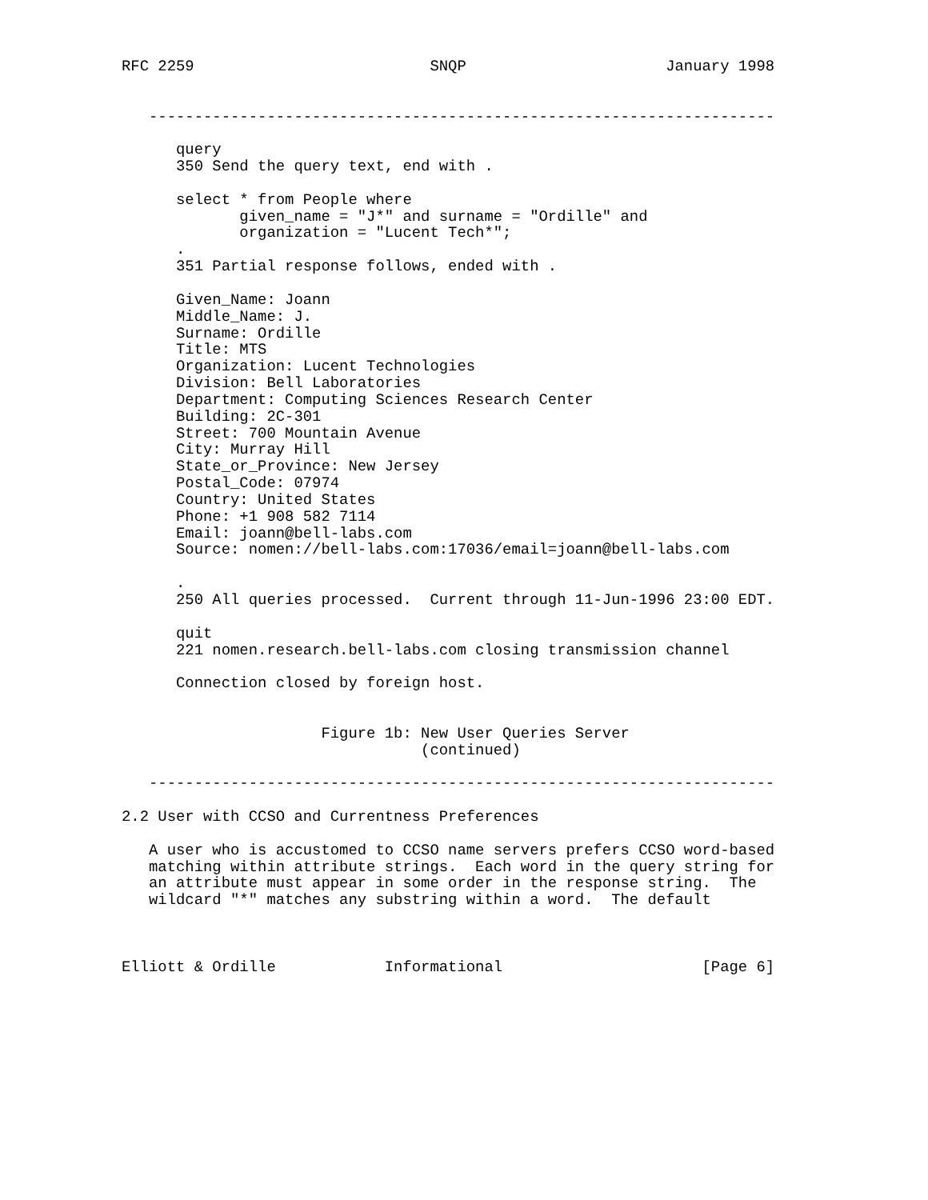RFC 2259                          SNQP                      January 1998


   ---------------------------------------------------------------------

      query
      350 Send the query text, end with .

      select * from People where
             given_name = "J*" and surname = "Ordille" and
             organization = "Lucent Tech*";
      .
      351 Partial response follows, ended with .

      Given_Name: Joann
      Middle_Name: J.
      Surname: Ordille
      Title: MTS
      Organization: Lucent Technologies
      Division: Bell Laboratories
      Department: Computing Sciences Research Center
      Building: 2C-301
      Street: 700 Mountain Avenue
      City: Murray Hill
      State_or_Province: New Jersey
      Postal_Code: 07974
      Country: United States
      Phone: +1 908 582 7114
      Email: joann@bell-labs.com
      Source: nomen://bell-labs.com:17036/email=joann@bell-labs.com

      .
      250 All queries processed.  Current through 11-Jun-1996 23:00 EDT.

      quit
      221 nomen.research.bell-labs.com closing transmission channel

      Connection closed by foreign host.


                      Figure 1b: New User Queries Server
                                 (continued)

   ---------------------------------------------------------------------

2.2 User with CCSO and Currentness Preferences

   A user who is accustomed to CCSO name servers prefers CCSO word-based
   matching within attribute strings.  Each word in the query string for
   an attribute must appear in some order in the response string.  The
   wildcard "*" matches any substring within a word.  The default



Elliott & Ordille            Informational                      [Page 6]